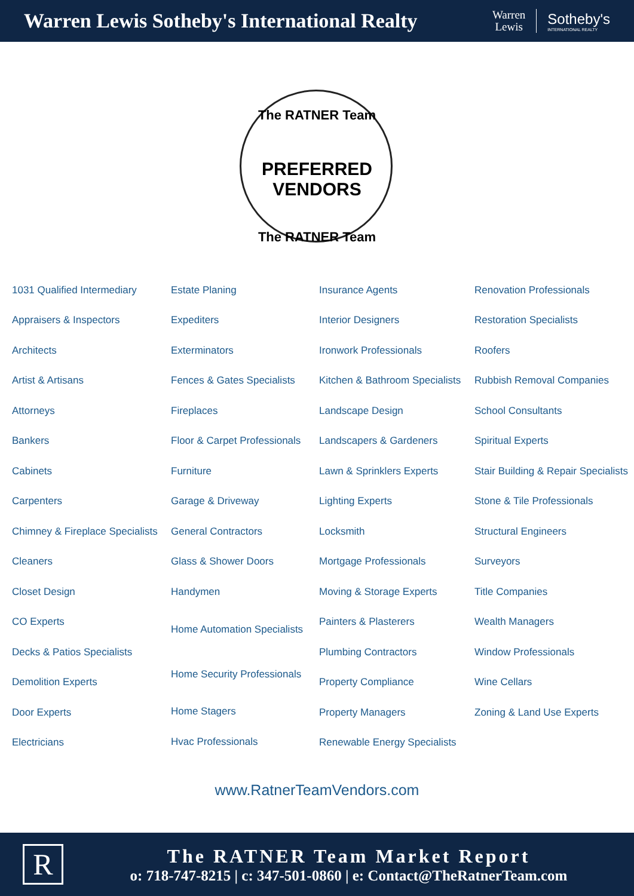Warren Lewis Sotheby's International Realty
Warren
Lewis
Sotheby's
INTERNATIONAL REALTY
The RATNER Team
PREFERRED VENDORS
The RATNER Team
1031 Qualified Intermediary
Appraisers & Inspectors
Architects
Artist & Artisans
Attorneys
Bankers
Cabinets
Carpenters
Chimney & Fireplace Specialists
Cleaners
Closet Design
CO Experts
Decks & Patios Specialists
Demolition Experts
Door Experts
Electricians
Estate Planing
Expediters
Exterminators
Fences & Gates Specialists
Fireplaces
Floor & Carpet Professionals
Furniture
Garage & Driveway
General Contractors
Glass & Shower Doors
Handymen
Home Automation Specialists
Home Security Professionals
Home Stagers
Hvac Professionals
Insurance Agents
Interior Designers
Ironwork Professionals
Kitchen & Bathroom Specialists
Landscape Design
Landscapers & Gardeners
Lawn & Sprinklers Experts
Lighting Experts
Locksmith
Mortgage Professionals
Moving & Storage Experts
Painters & Plasterers
Plumbing Contractors
Property Compliance
Property Managers
Renewable Energy Specialists
Renovation Professionals
Restoration Specialists
Roofers
Rubbish Removal Companies
School Consultants
Spiritual Experts
Stair Building & Repair Specialists
Stone & Tile Professionals
Structural Engineers
Surveyors
Title Companies
Wealth Managers
Window Professionals
Wine Cellars
Zoning & Land Use Experts
www.RatnerTeamVendors.com
R
The RATNER Team Market Report
o: 718-747-8215 | c: 347-501-0860 | e: Contact@TheRatnerTeam.com